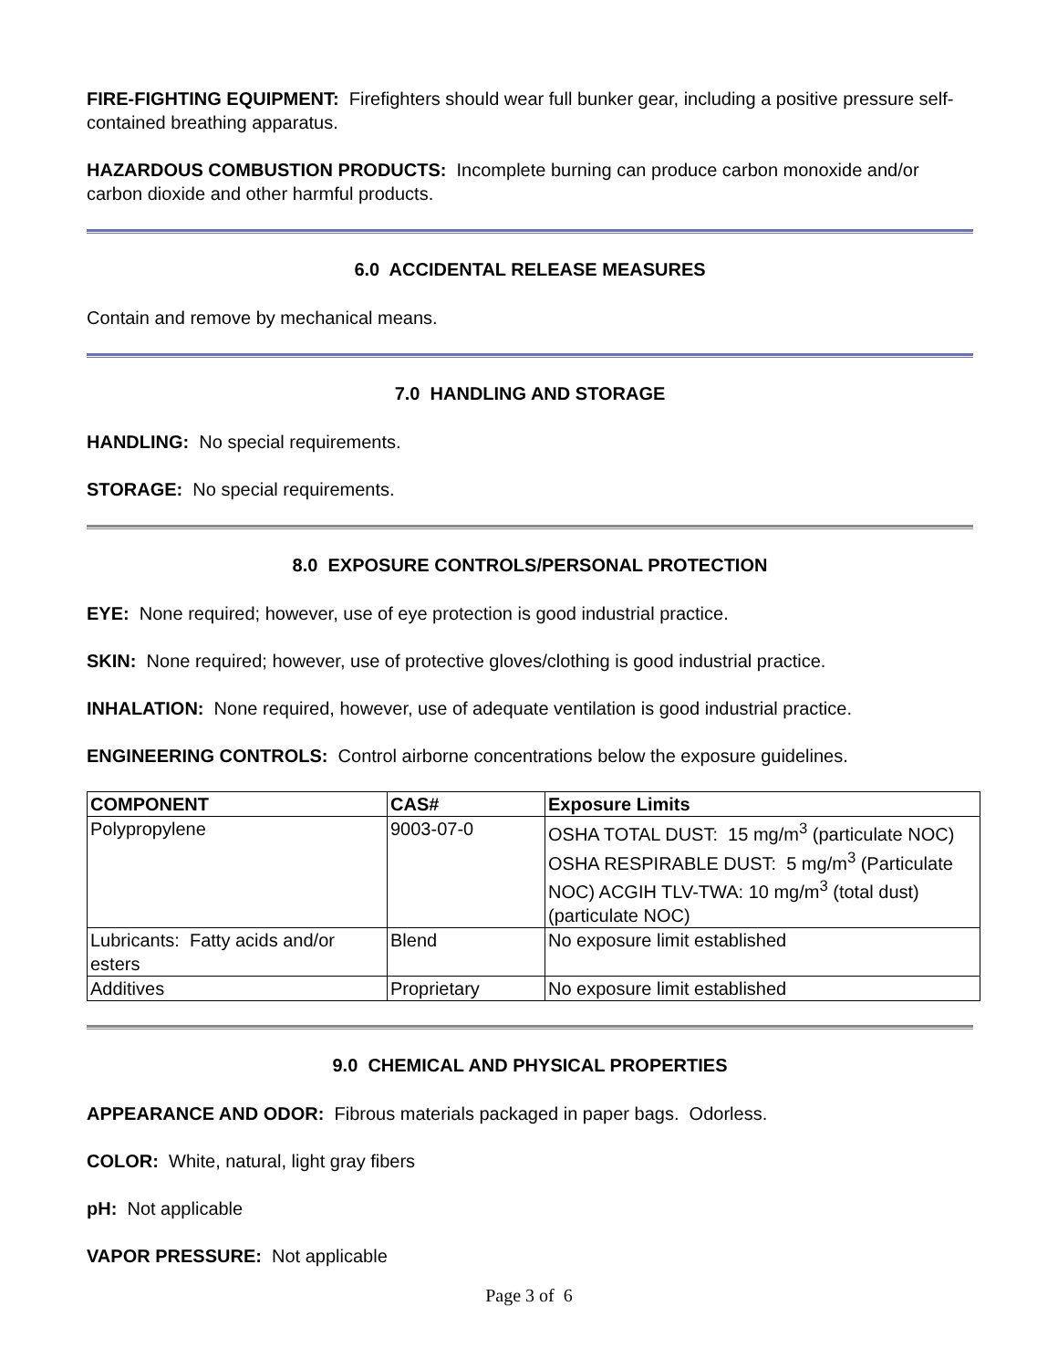FIRE-FIGHTING EQUIPMENT: Firefighters should wear full bunker gear, including a positive pressure self-contained breathing apparatus.
HAZARDOUS COMBUSTION PRODUCTS: Incomplete burning can produce carbon monoxide and/or carbon dioxide and other harmful products.
6.0 ACCIDENTAL RELEASE MEASURES
Contain and remove by mechanical means.
7.0 HANDLING AND STORAGE
HANDLING: No special requirements.
STORAGE: No special requirements.
8.0 EXPOSURE CONTROLS/PERSONAL PROTECTION
EYE: None required; however, use of eye protection is good industrial practice.
SKIN: None required; however, use of protective gloves/clothing is good industrial practice.
INHALATION: None required, however, use of adequate ventilation is good industrial practice.
ENGINEERING CONTROLS: Control airborne concentrations below the exposure guidelines.
| COMPONENT | CAS# | Exposure Limits |
| --- | --- | --- |
| Polypropylene | 9003-07-0 | OSHA TOTAL DUST: 15 mg/m<sup>3</sup> (particulate NOC) OSHA RESPIRABLE DUST: 5 mg/m<sup>3</sup> (Particulate NOC) ACGIH TLV-TWA: 10 mg/m<sup>3</sup> (total dust) (particulate NOC) |
| Lubricants: Fatty acids and/or esters | Blend | No exposure limit established |
| Additives | Proprietary | No exposure limit established |
9.0 CHEMICAL AND PHYSICAL PROPERTIES
APPEARANCE AND ODOR: Fibrous materials packaged in paper bags. Odorless.
COLOR: White, natural, light gray fibers
pH: Not applicable
VAPOR PRESSURE: Not applicable
Page 3 of 6